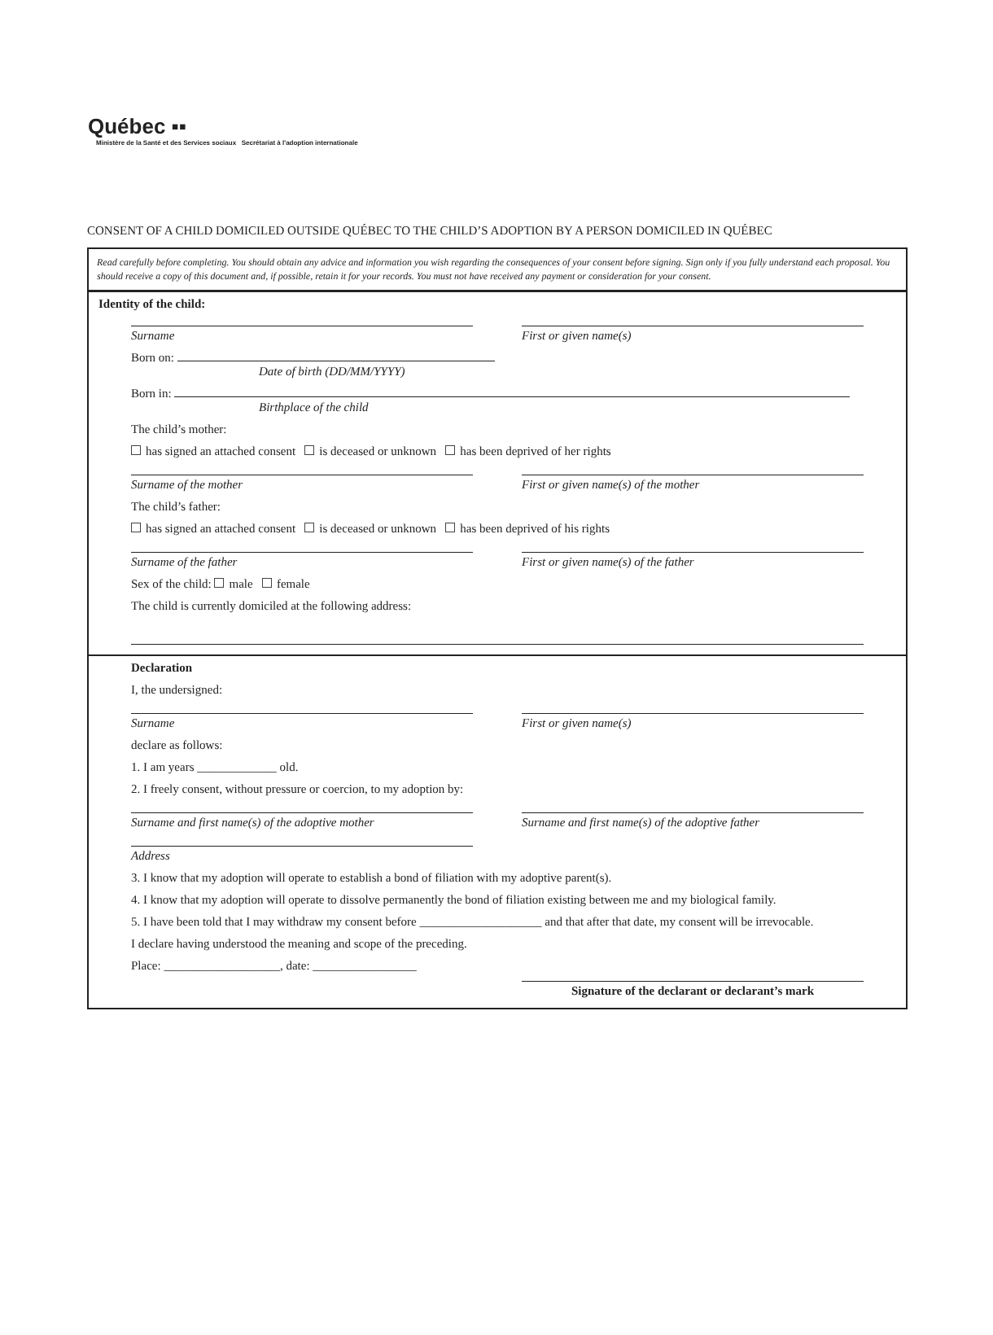Québec ▪▪
Ministère de la Santé et des Services sociaux Secrétariat à l'adoption internationale
CONSENT OF A CHILD DOMICILED OUTSIDE QUÉBEC TO THE CHILD’S ADOPTION BY A PERSON DOMICILED IN QUÉBEC
Read carefully before completing. You should obtain any advice and information you wish regarding the consequences of your consent before signing. Sign only if you fully understand each proposal. You should receive a copy of this document and, if possible, retain it for your records. You must not have received any payment or consideration for your consent.
Identity of the child:
Surname First or given name(s)
Born on:
Date of birth (DD/MM/YYYY)
Born in:
Birthplace of the child
The child’s mother:
has signed an attached consent is deceased or unknown has been deprived of her rights
Surname of the mother First or given name(s) of the mother
The child’s father:
has signed an attached consent is deceased or unknown has been deprived of his rights
Surname of the father First or given name(s) of the father
Sex of the child: male female
The child is currently domiciled at the following address:
Declaration
I, the undersigned:
Surname First or given name(s)
declare as follows:
1. I am years _____________ old.
2. I freely consent, without pressure or coercion, to my adoption by:
Surname and first name(s) of the adoptive mother
Surname and first name(s) of the adoptive father
Address
3. I know that my adoption will operate to establish a bond of filiation with my adoptive parent(s).
4. I know that my adoption will operate to dissolve permanently the bond of filiation existing between me and my biological family.
5. I have been told that I may withdraw my consent before ____________________ and that after that date, my consent will be irrevocable.
I declare having understood the meaning and scope of the preceding.
Place: ___________________, date: _________________
Signature of the declarant or declarant’s mark